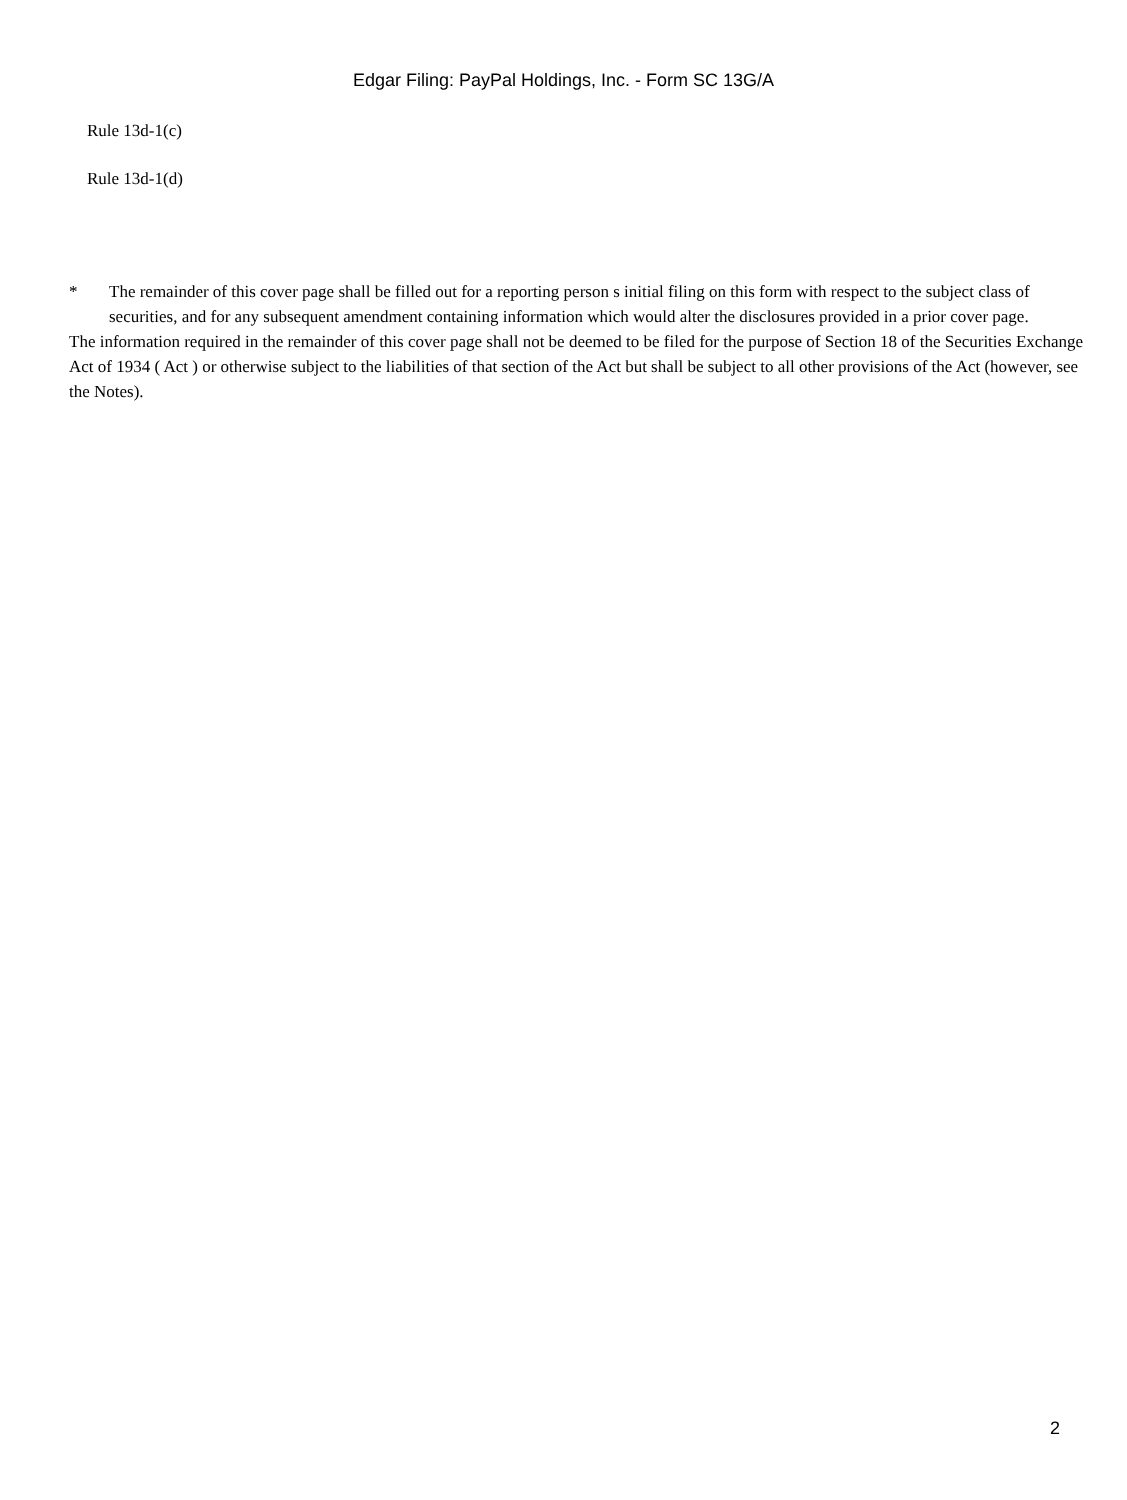Edgar Filing: PayPal Holdings, Inc. - Form SC 13G/A
Rule 13d-1(c)
Rule 13d-1(d)
* The remainder of this cover page shall be filled out for a reporting person s initial filing on this form with respect to the subject class of securities, and for any subsequent amendment containing information which would alter the disclosures provided in a prior cover page.
The information required in the remainder of this cover page shall not be deemed to be filed for the purpose of Section 18 of the Securities Exchange Act of 1934 ( Act ) or otherwise subject to the liabilities of that section of the Act but shall be subject to all other provisions of the Act (however, see the Notes).
2